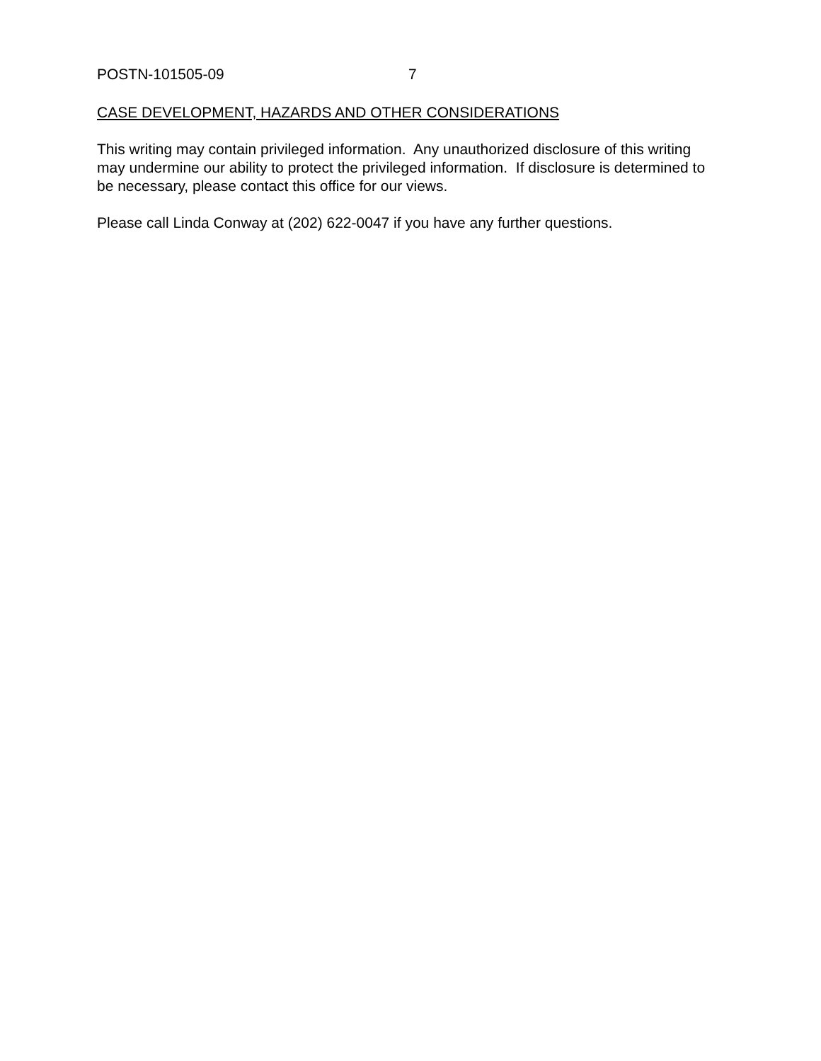POSTN-101505-09 7
CASE DEVELOPMENT, HAZARDS AND OTHER CONSIDERATIONS
This writing may contain privileged information. Any unauthorized disclosure of this writing may undermine our ability to protect the privileged information. If disclosure is determined to be necessary, please contact this office for our views.
Please call Linda Conway at (202) 622-0047 if you have any further questions.